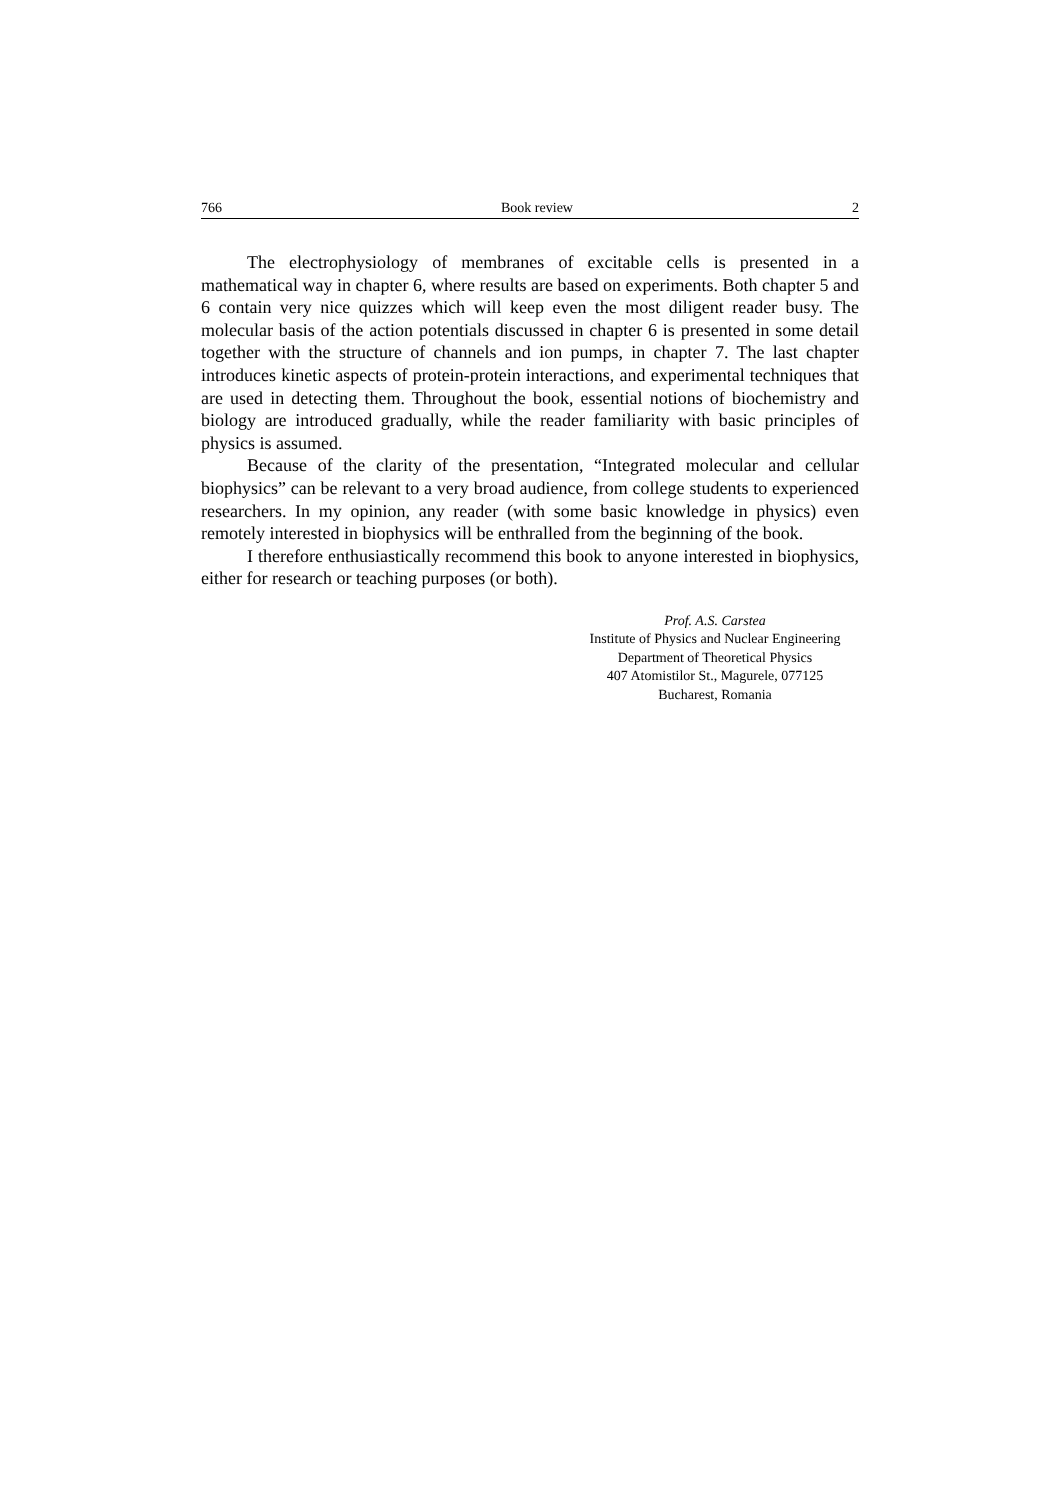766 Book review 2
The electrophysiology of membranes of excitable cells is presented in a mathematical way in chapter 6, where results are based on experiments. Both chapter 5 and 6 contain very nice quizzes which will keep even the most diligent reader busy. The molecular basis of the action potentials discussed in chapter 6 is presented in some detail together with the structure of channels and ion pumps, in chapter 7. The last chapter introduces kinetic aspects of protein-protein interactions, and experimental techniques that are used in detecting them. Throughout the book, essential notions of biochemistry and biology are introduced gradually, while the reader familiarity with basic principles of physics is assumed.
Because of the clarity of the presentation, “Integrated molecular and cellular biophysics” can be relevant to a very broad audience, from college students to experienced researchers. In my opinion, any reader (with some basic knowledge in physics) even remotely interested in biophysics will be enthralled from the beginning of the book.
I therefore enthusiastically recommend this book to anyone interested in biophysics, either for research or teaching purposes (or both).
Prof. A.S. Carstea
Institute of Physics and Nuclear Engineering
Department of Theoretical Physics
407 Atomistilor St., Magurele, 077125
Bucharest, Romania